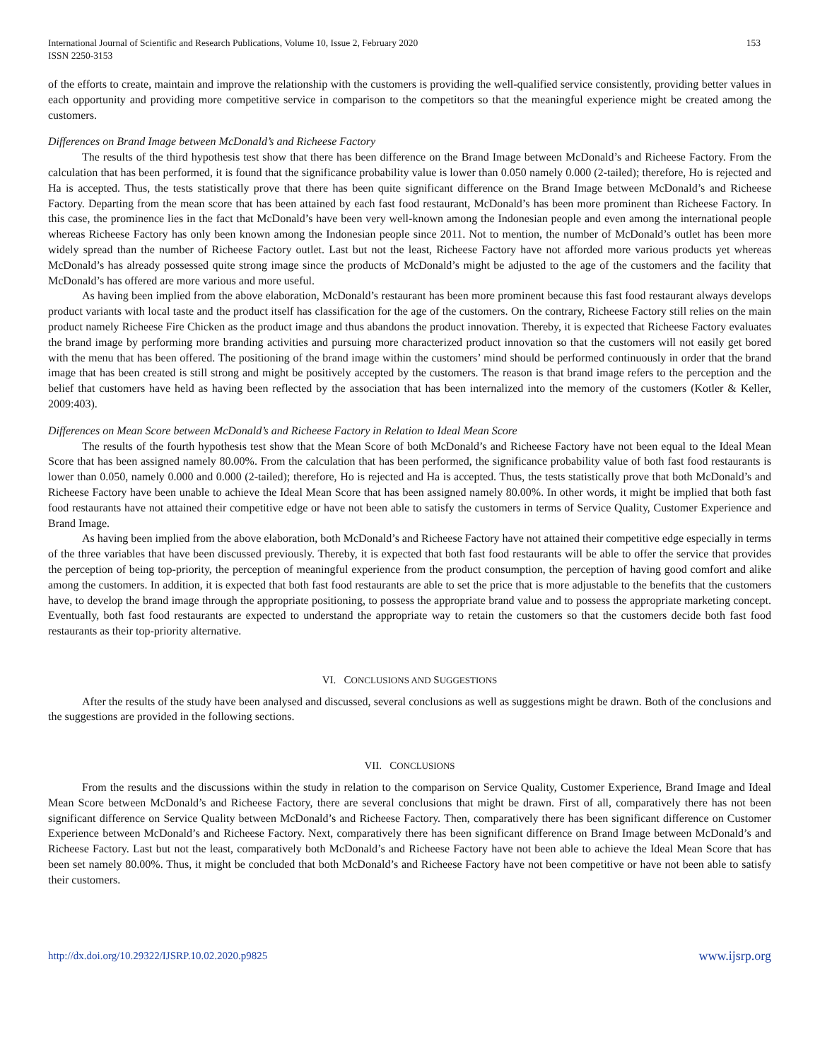International Journal of Scientific and Research Publications, Volume 10, Issue 2, February 2020
ISSN 2250-3153
153
of the efforts to create, maintain and improve the relationship with the customers is providing the well-qualified service consistently, providing better values in each opportunity and providing more competitive service in comparison to the competitors so that the meaningful experience might be created among the customers.
Differences on Brand Image between McDonald’s and Richeese Factory
The results of the third hypothesis test show that there has been difference on the Brand Image between McDonald’s and Richeese Factory. From the calculation that has been performed, it is found that the significance probability value is lower than 0.050 namely 0.000 (2-tailed); therefore, Ho is rejected and Ha is accepted. Thus, the tests statistically prove that there has been quite significant difference on the Brand Image between McDonald’s and Richeese Factory. Departing from the mean score that has been attained by each fast food restaurant, McDonald’s has been more prominent than Richeese Factory. In this case, the prominence lies in the fact that McDonald’s have been very well-known among the Indonesian people and even among the international people whereas Richeese Factory has only been known among the Indonesian people since 2011. Not to mention, the number of McDonald’s outlet has been more widely spread than the number of Richeese Factory outlet. Last but not the least, Richeese Factory have not afforded more various products yet whereas McDonald’s has already possessed quite strong image since the products of McDonald’s might be adjusted to the age of the customers and the facility that McDonald’s has offered are more various and more useful.
As having been implied from the above elaboration, McDonald’s restaurant has been more prominent because this fast food restaurant always develops product variants with local taste and the product itself has classification for the age of the customers. On the contrary, Richeese Factory still relies on the main product namely Richeese Fire Chicken as the product image and thus abandons the product innovation. Thereby, it is expected that Richeese Factory evaluates the brand image by performing more branding activities and pursuing more characterized product innovation so that the customers will not easily get bored with the menu that has been offered. The positioning of the brand image within the customers’ mind should be performed continuously in order that the brand image that has been created is still strong and might be positively accepted by the customers. The reason is that brand image refers to the perception and the belief that customers have held as having been reflected by the association that has been internalized into the memory of the customers (Kotler & Keller, 2009:403).
Differences on Mean Score between McDonald’s and Richeese Factory in Relation to Ideal Mean Score
The results of the fourth hypothesis test show that the Mean Score of both McDonald’s and Richeese Factory have not been equal to the Ideal Mean Score that has been assigned namely 80.00%. From the calculation that has been performed, the significance probability value of both fast food restaurants is lower than 0.050, namely 0.000 and 0.000 (2-tailed); therefore, Ho is rejected and Ha is accepted. Thus, the tests statistically prove that both McDonald’s and Richeese Factory have been unable to achieve the Ideal Mean Score that has been assigned namely 80.00%. In other words, it might be implied that both fast food restaurants have not attained their competitive edge or have not been able to satisfy the customers in terms of Service Quality, Customer Experience and Brand Image.
As having been implied from the above elaboration, both McDonald’s and Richeese Factory have not attained their competitive edge especially in terms of the three variables that have been discussed previously. Thereby, it is expected that both fast food restaurants will be able to offer the service that provides the perception of being top-priority, the perception of meaningful experience from the product consumption, the perception of having good comfort and alike among the customers. In addition, it is expected that both fast food restaurants are able to set the price that is more adjustable to the benefits that the customers have, to develop the brand image through the appropriate positioning, to possess the appropriate brand value and to possess the appropriate marketing concept. Eventually, both fast food restaurants are expected to understand the appropriate way to retain the customers so that the customers decide both fast food restaurants as their top-priority alternative.
VI. CONCLUSIONS AND SUGGESTIONS
After the results of the study have been analysed and discussed, several conclusions as well as suggestions might be drawn. Both of the conclusions and the suggestions are provided in the following sections.
VII. CONCLUSIONS
From the results and the discussions within the study in relation to the comparison on Service Quality, Customer Experience, Brand Image and Ideal Mean Score between McDonald’s and Richeese Factory, there are several conclusions that might be drawn. First of all, comparatively there has not been significant difference on Service Quality between McDonald’s and Richeese Factory. Then, comparatively there has been significant difference on Customer Experience between McDonald’s and Richeese Factory. Next, comparatively there has been significant difference on Brand Image between McDonald’s and Richeese Factory. Last but not the least, comparatively both McDonald’s and Richeese Factory have not been able to achieve the Ideal Mean Score that has been set namely 80.00%. Thus, it might be concluded that both McDonald’s and Richeese Factory have not been competitive or have not been able to satisfy their customers.
http://dx.doi.org/10.29322/IJSRP.10.02.2020.p9825 www.ijsrp.org